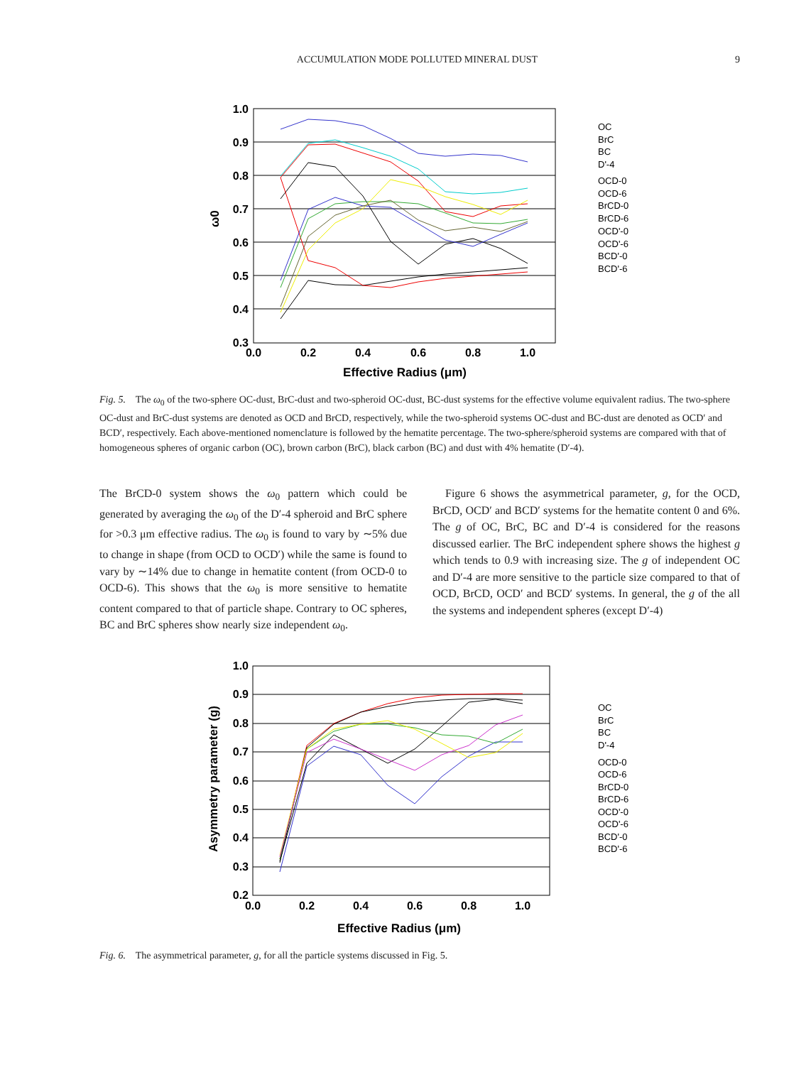ACCUMULATION MODE POLLUTED MINERAL DUST 9
1.0
0.9
0.8
0.7
0.6
0.5
0.4
0.3
0.0
0.2
0.4
0.6
0.8
1.0
Effective Radius (μm)
ω0
OC
BrC
BC
D'-4
OCD-0
OCD-6
BrCD-0
BrCD-6
OCD'-0
OCD'-6
BCD'-0
BCD'-6
Fig. 5. The ω<sub>0</sub> of the two-sphere OC-dust, BrC-dust and two-spheroid OC-dust, BC-dust systems for the effective volume equivalent radius. The two-sphere OC-dust and BrC-dust systems are denoted as OCD and BrCD, respectively, while the two-spheroid systems OC-dust and BC-dust are denoted as OCD′ and BCD′, respectively. Each above-mentioned nomenclature is followed by the hematite percentage. The two-sphere/spheroid systems are compared with that of homogeneous spheres of organic carbon (OC), brown carbon (BrC), black carbon (BC) and dust with 4% hematite (D′-4).
The BrCD-0 system shows the ω<sub>0</sub> pattern which could be generated by averaging the ω<sub>0</sub> of the D′-4 spheroid and BrC sphere for >0.3 μm effective radius. The ω<sub>0</sub> is found to vary by ∼5% due to change in shape (from OCD to OCD′) while the same is found to vary by ∼14% due to change in hematite content (from OCD-0 to OCD-6). This shows that the ω<sub>0</sub> is more sensitive to hematite content compared to that of particle shape. Contrary to OC spheres, BC and BrC spheres show nearly size independent ω<sub>0</sub>.
Figure 6 shows the asymmetrical parameter, g, for the OCD, BrCD, OCD′ and BCD′ systems for the hematite content 0 and 6%. The g of OC, BrC, BC and D′-4 is considered for the reasons discussed earlier. The BrC independent sphere shows the highest g which tends to 0.9 with increasing size. The g of independent OC and D′-4 are more sensitive to the particle size compared to that of OCD, BrCD, OCD′ and BCD′ systems. In general, the g of the all the systems and independent spheres (except D′-4)
1.0
0.9
0.8
0.7
0.6
0.5
0.4
0.3
0.2
0.0
0.2
0.4
0.6
0.8
1.0
Effective Radius (μm)
Asymmetry parameter (g)
OC
BrC
BC
D'-4
OCD-0
OCD-6
BrCD-0
BrCD-6
OCD'-0
OCD'-6
BCD'-0
BCD'-6
Fig. 6. The asymmetrical parameter, g, for all the particle systems discussed in Fig. 5.